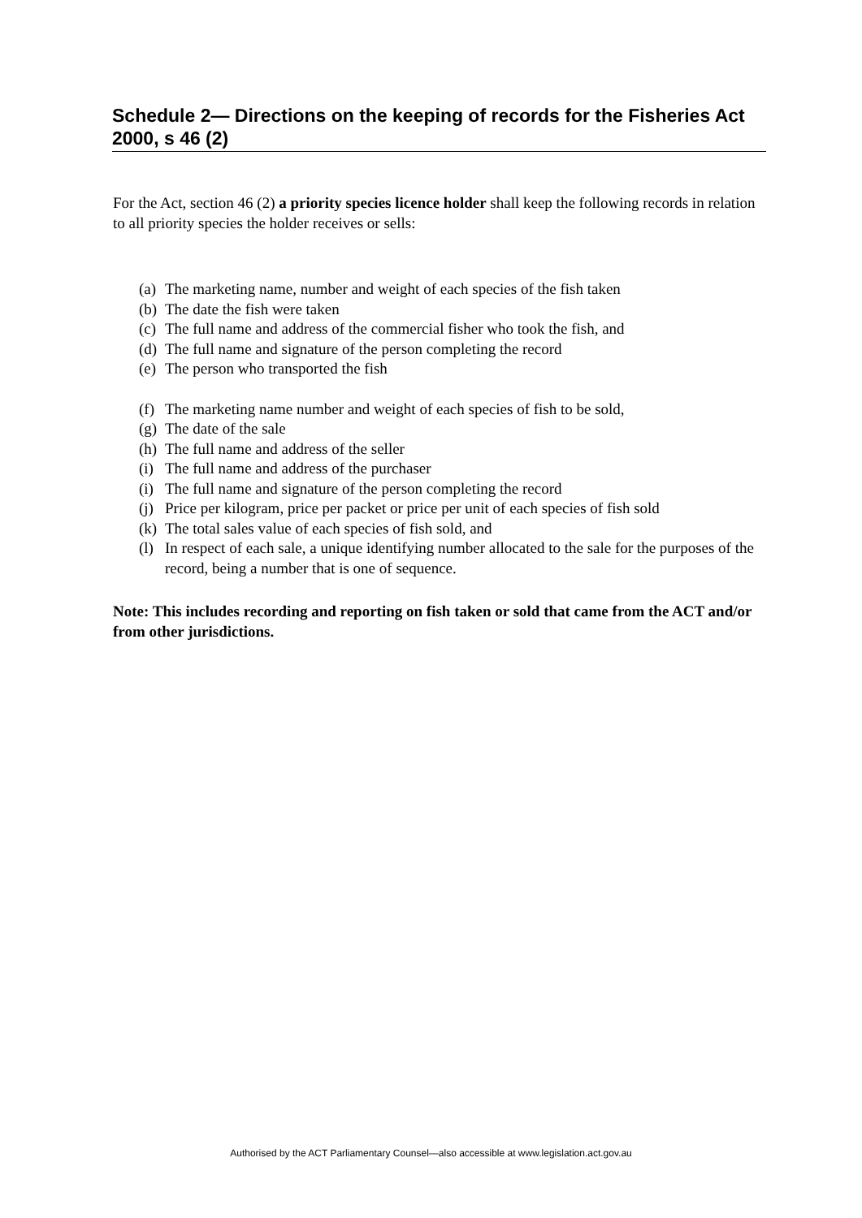Schedule 2— Directions on the keeping of records for the Fisheries Act 2000, s 46 (2)
For the Act, section 46 (2) a priority species licence holder shall keep the following records in relation to all priority species the holder receives or sells:
(a) The marketing name, number and weight of each species of the fish taken
(b) The date the fish were taken
(c) The full name and address of the commercial fisher who took the fish, and
(d) The full name and signature of the person completing the record
(e) The person who transported the fish
(f) The marketing name number and weight of each species of fish to be sold,
(g) The date of the sale
(h) The full name and address of the seller
(i) The full name and address of the purchaser
(i) The full name and signature of the person completing the record
(j) Price per kilogram, price per packet or price per unit of each species of fish sold
(k) The total sales value of each species of fish sold, and
(l) In respect of each sale, a unique identifying number allocated to the sale for the purposes of the record, being a number that is one of sequence.
Note: This includes recording and reporting on fish taken or sold that came from the ACT and/or from other jurisdictions.
Authorised by the ACT Parliamentary Counsel—also accessible at www.legislation.act.gov.au